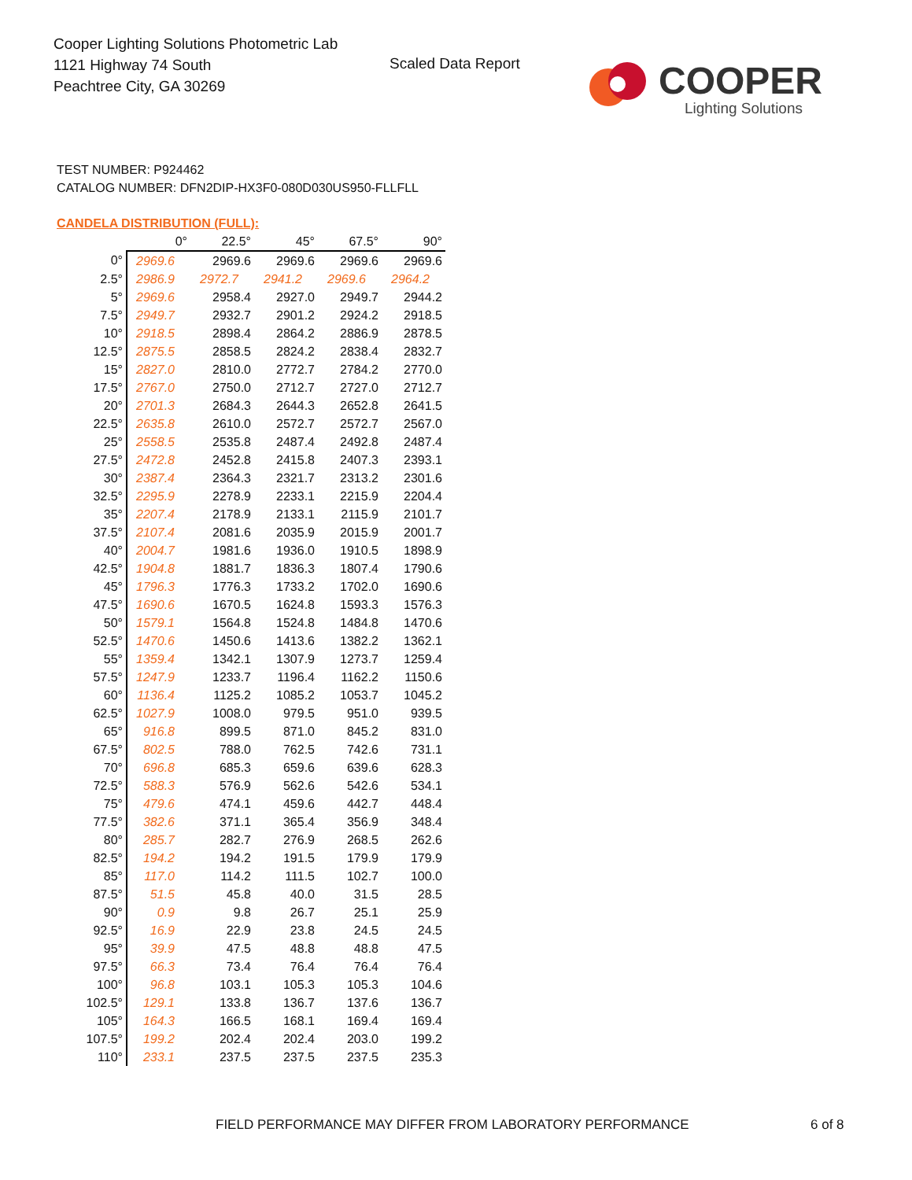Cooper Lighting Solutions Photometric Lab
1121 Highway 74 South
Peachtree City, GA 30269
Scaled Data Report
COOPER
Lighting Solutions
TEST NUMBER: P924462
CATALOG NUMBER: DFN2DIP-HX3F0-080D030US950-FLLFLL
CANDELA DISTRIBUTION (FULL):
| | 0° | 22.5° | 45° | 67.5° | 90° |
| --- | --- | --- | --- | --- | --- |
| 0° | 2969.6 | 2969.6 | 2969.6 | 2969.6 | 2969.6 |
| 2.5° | 2986.9 | 2972.7 | 2941.2 | 2969.6 | 2964.2 |
| 5° | 2969.6 | 2958.4 | 2927.0 | 2949.7 | 2944.2 |
| 7.5° | 2949.7 | 2932.7 | 2901.2 | 2924.2 | 2918.5 |
| 10° | 2918.5 | 2898.4 | 2864.2 | 2886.9 | 2878.5 |
| 12.5° | 2875.5 | 2858.5 | 2824.2 | 2838.4 | 2832.7 |
| 15° | 2827.0 | 2810.0 | 2772.7 | 2784.2 | 2770.0 |
| 17.5° | 2767.0 | 2750.0 | 2712.7 | 2727.0 | 2712.7 |
| 20° | 2701.3 | 2684.3 | 2644.3 | 2652.8 | 2641.5 |
| 22.5° | 2635.8 | 2610.0 | 2572.7 | 2572.7 | 2567.0 |
| 25° | 2558.5 | 2535.8 | 2487.4 | 2492.8 | 2487.4 |
| 27.5° | 2472.8 | 2452.8 | 2415.8 | 2407.3 | 2393.1 |
| 30° | 2387.4 | 2364.3 | 2321.7 | 2313.2 | 2301.6 |
| 32.5° | 2295.9 | 2278.9 | 2233.1 | 2215.9 | 2204.4 |
| 35° | 2207.4 | 2178.9 | 2133.1 | 2115.9 | 2101.7 |
| 37.5° | 2107.4 | 2081.6 | 2035.9 | 2015.9 | 2001.7 |
| 40° | 2004.7 | 1981.6 | 1936.0 | 1910.5 | 1898.9 |
| 42.5° | 1904.8 | 1881.7 | 1836.3 | 1807.4 | 1790.6 |
| 45° | 1796.3 | 1776.3 | 1733.2 | 1702.0 | 1690.6 |
| 47.5° | 1690.6 | 1670.5 | 1624.8 | 1593.3 | 1576.3 |
| 50° | 1579.1 | 1564.8 | 1524.8 | 1484.8 | 1470.6 |
| 52.5° | 1470.6 | 1450.6 | 1413.6 | 1382.2 | 1362.1 |
| 55° | 1359.4 | 1342.1 | 1307.9 | 1273.7 | 1259.4 |
| 57.5° | 1247.9 | 1233.7 | 1196.4 | 1162.2 | 1150.6 |
| 60° | 1136.4 | 1125.2 | 1085.2 | 1053.7 | 1045.2 |
| 62.5° | 1027.9 | 1008.0 | 979.5 | 951.0 | 939.5 |
| 65° | 916.8 | 899.5 | 871.0 | 845.2 | 831.0 |
| 67.5° | 802.5 | 788.0 | 762.5 | 742.6 | 731.1 |
| 70° | 696.8 | 685.3 | 659.6 | 639.6 | 628.3 |
| 72.5° | 588.3 | 576.9 | 562.6 | 542.6 | 534.1 |
| 75° | 479.6 | 474.1 | 459.6 | 442.7 | 448.4 |
| 77.5° | 382.6 | 371.1 | 365.4 | 356.9 | 348.4 |
| 80° | 285.7 | 282.7 | 276.9 | 268.5 | 262.6 |
| 82.5° | 194.2 | 194.2 | 191.5 | 179.9 | 179.9 |
| 85° | 117.0 | 114.2 | 111.5 | 102.7 | 100.0 |
| 87.5° | 51.5 | 45.8 | 40.0 | 31.5 | 28.5 |
| 90° | 0.9 | 9.8 | 26.7 | 25.1 | 25.9 |
| 92.5° | 16.9 | 22.9 | 23.8 | 24.5 | 24.5 |
| 95° | 39.9 | 47.5 | 48.8 | 48.8 | 47.5 |
| 97.5° | 66.3 | 73.4 | 76.4 | 76.4 | 76.4 |
| 100° | 96.8 | 103.1 | 105.3 | 105.3 | 104.6 |
| 102.5° | 129.1 | 133.8 | 136.7 | 137.6 | 136.7 |
| 105° | 164.3 | 166.5 | 168.1 | 169.4 | 169.4 |
| 107.5° | 199.2 | 202.4 | 202.4 | 203.0 | 199.2 |
| 110° | 233.1 | 237.5 | 237.5 | 237.5 | 235.3 |
FIELD PERFORMANCE MAY DIFFER FROM LABORATORY PERFORMANCE
6 of 8